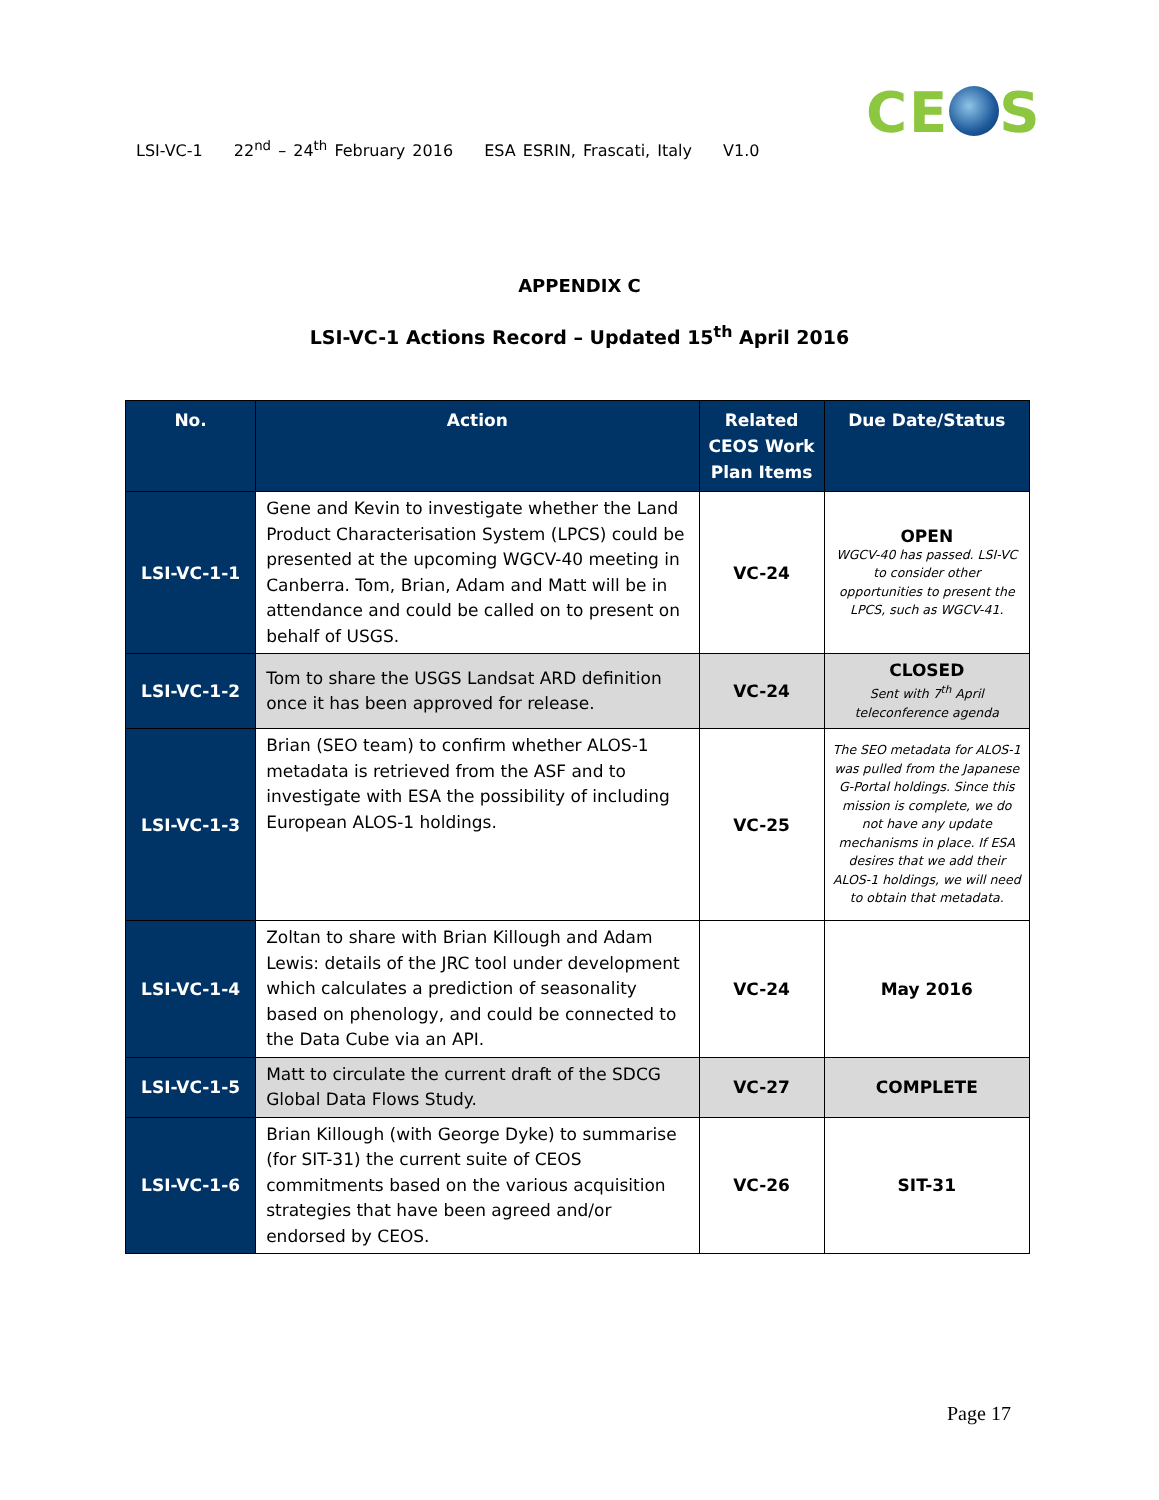CE S
LSI-VC-1 22<sup>nd</sup> – 24<sup>th</sup> February 2016 ESA ESRIN, Frascati, Italy V1.0
APPENDIX C
LSI-VC-1 Actions Record – Updated 15<sup>th</sup> April 2016
| No. | Action | Related CEOS Work Plan Items | Due Date/Status |
| --- | --- | --- | --- |
| LSI-VC-1-1 | Gene and Kevin to investigate whether the Land Product Characterisation System (LPCS) could be presented at the upcoming WGCV-40 meeting in Canberra. Tom, Brian, Adam and Matt will be in attendance and could be called on to present on behalf of USGS. | VC-24 | OPEN WGCV-40 has passed. LSI-VC to consider other opportunities to present the LPCS, such as WGCV-41. |
| LSI-VC-1-2 | Tom to share the USGS Landsat ARD definition once it has been approved for release. | VC-24 | CLOSED Sent with 7<sup>th</sup> April teleconference agenda |
| LSI-VC-1-3 | Brian (SEO team) to confirm whether ALOS-1 metadata is retrieved from the ASF and to investigate with ESA the possibility of including European ALOS-1 holdings. | VC-25 | The SEO metadata for ALOS-1 was pulled from the Japanese G-Portal holdings. Since this mission is complete, we do not have any update mechanisms in place. If ESA desires that we add their ALOS-1 holdings, we will need to obtain that metadata. |
| LSI-VC-1-4 | Zoltan to share with Brian Killough and Adam Lewis: details of the JRC tool under development which calculates a prediction of seasonality based on phenology, and could be connected to the Data Cube via an API. | VC-24 | May 2016 |
| LSI-VC-1-5 | Matt to circulate the current draft of the SDCG Global Data Flows Study. | VC-27 | COMPLETE |
| LSI-VC-1-6 | Brian Killough (with George Dyke) to summarise (for SIT-31) the current suite of CEOS commitments based on the various acquisition strategies that have been agreed and/or endorsed by CEOS. | VC-26 | SIT-31 |
Page 17